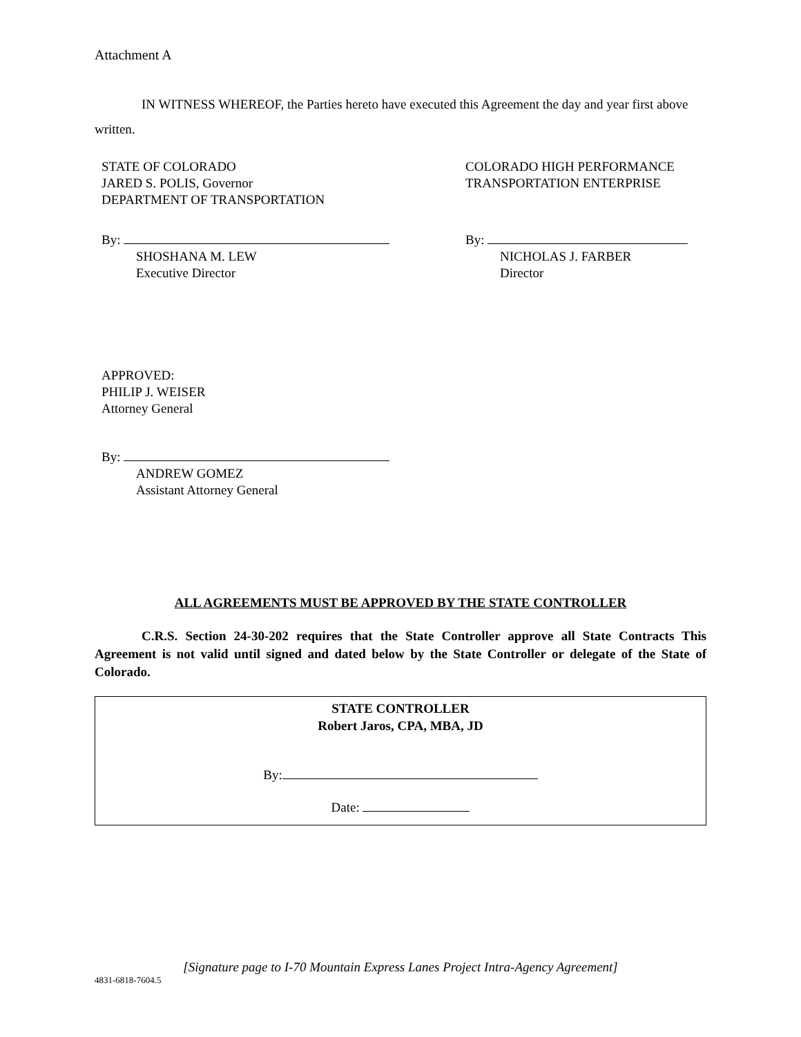Attachment A
IN WITNESS WHEREOF, the Parties hereto have executed this Agreement the day and year first above written.
STATE OF COLORADO
JARED S. POLIS, Governor
DEPARTMENT OF TRANSPORTATION
COLORADO HIGH PERFORMANCE
TRANSPORTATION ENTERPRISE
By:
SHOSHANA M. LEW
Executive Director
By:
NICHOLAS J. FARBER
Director
APPROVED:
PHILIP J. WEISER
Attorney General
By:
ANDREW GOMEZ
Assistant Attorney General
ALL AGREEMENTS MUST BE APPROVED BY THE STATE CONTROLLER
C.R.S. Section 24-30-202 requires that the State Controller approve all State Contracts This Agreement is not valid until signed and dated below by the State Controller or delegate of the State of Colorado.
STATE CONTROLLER
Robert Jaros, CPA, MBA, JD
By:
Date:
[Signature page to I-70 Mountain Express Lanes Project Intra-Agency Agreement]
4831-6818-7604.5